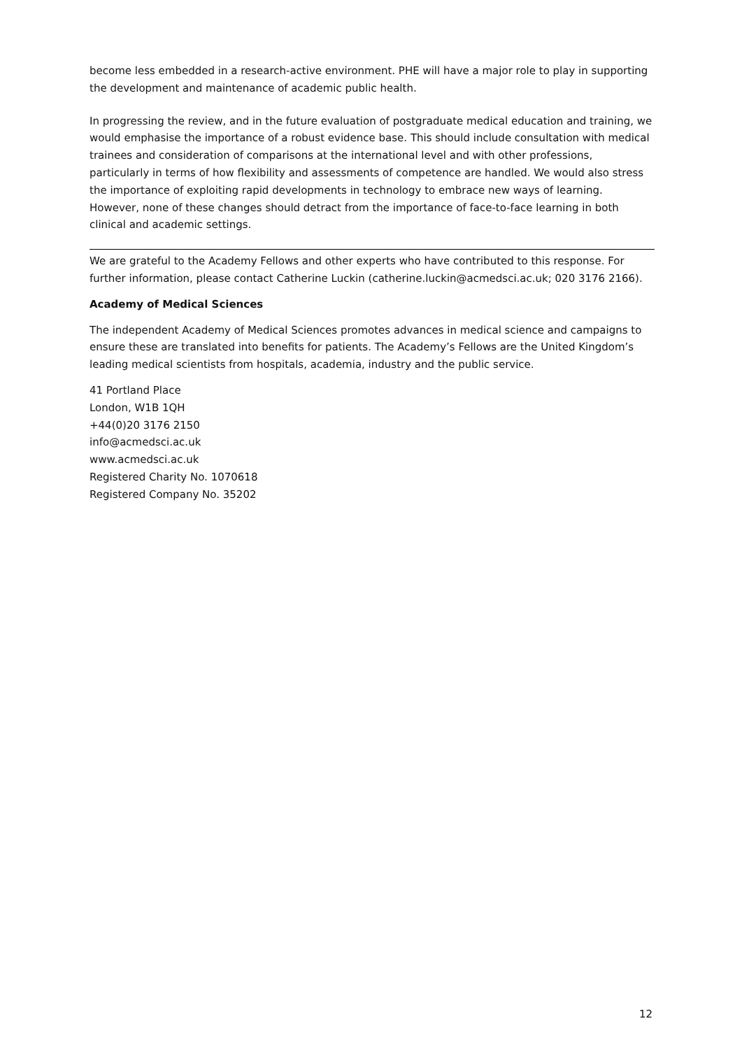become less embedded in a research-active environment. PHE will have a major role to play in supporting the development and maintenance of academic public health.
In progressing the review, and in the future evaluation of postgraduate medical education and training, we would emphasise the importance of a robust evidence base. This should include consultation with medical trainees and consideration of comparisons at the international level and with other professions, particularly in terms of how flexibility and assessments of competence are handled. We would also stress the importance of exploiting rapid developments in technology to embrace new ways of learning. However, none of these changes should detract from the importance of face-to-face learning in both clinical and academic settings.
We are grateful to the Academy Fellows and other experts who have contributed to this response. For further information, please contact Catherine Luckin (catherine.luckin@acmedsci.ac.uk; 020 3176 2166).
Academy of Medical Sciences
The independent Academy of Medical Sciences promotes advances in medical science and campaigns to ensure these are translated into benefits for patients. The Academy’s Fellows are the United Kingdom’s leading medical scientists from hospitals, academia, industry and the public service.
41 Portland Place
London, W1B 1QH
+44(0)20 3176 2150
info@acmedsci.ac.uk
www.acmedsci.ac.uk
Registered Charity No. 1070618
Registered Company No. 35202
12